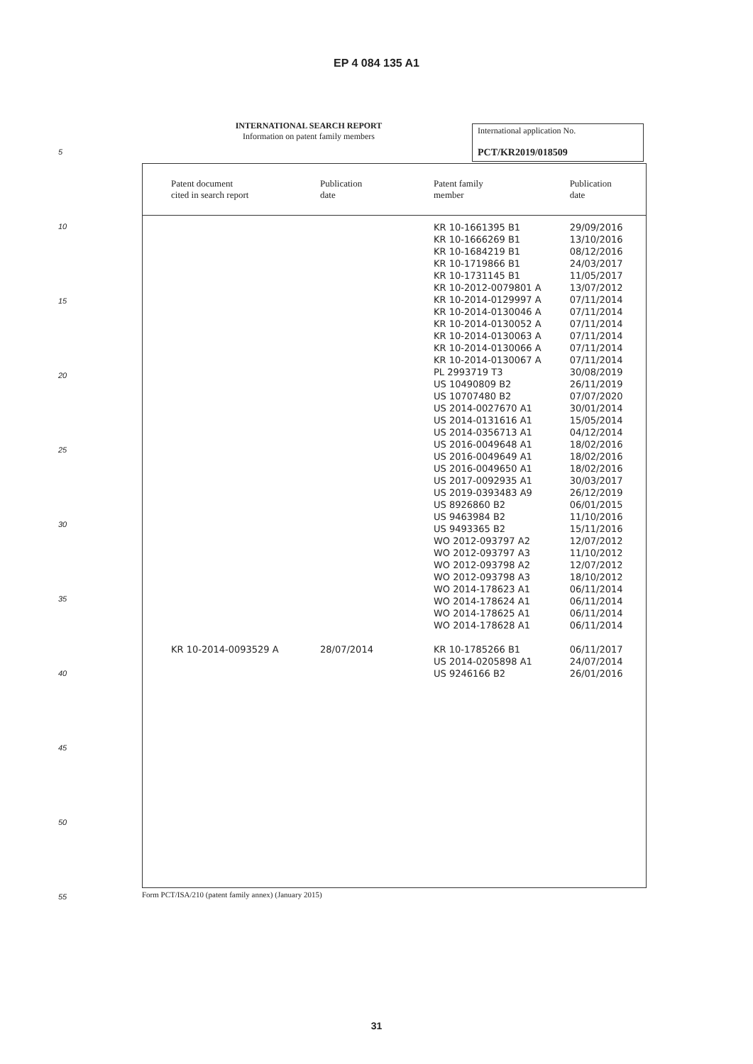EP 4 084 135 A1
INTERNATIONAL SEARCH REPORT
Information on patent family members
International application No.
PCT/KR2019/018509
5
| Patent document cited in search report | Publication date | Patent family member | Publication date |
| --- | --- | --- | --- |
| | | KR 10-1661395 B1 | 29/09/2016 |
| | | KR 10-1666269 B1 | 13/10/2016 |
| | | KR 10-1684219 B1 | 08/12/2016 |
| | | KR 10-1719866 B1 | 24/03/2017 |
| | | KR 10-1731145 B1 | 11/05/2017 |
| | | KR 10-2012-0079801 A | 13/07/2012 |
| | | KR 10-2014-0129997 A | 07/11/2014 |
| | | KR 10-2014-0130046 A | 07/11/2014 |
| | | KR 10-2014-0130052 A | 07/11/2014 |
| | | KR 10-2014-0130063 A | 07/11/2014 |
| | | KR 10-2014-0130066 A | 07/11/2014 |
| | | KR 10-2014-0130067 A | 07/11/2014 |
| | | PL 2993719 T3 | 30/08/2019 |
| | | US 10490809 B2 | 26/11/2019 |
| | | US 10707480 B2 | 07/07/2020 |
| | | US 2014-0027670 A1 | 30/01/2014 |
| | | US 2014-0131616 A1 | 15/05/2014 |
| | | US 2014-0356713 A1 | 04/12/2014 |
| | | US 2016-0049648 A1 | 18/02/2016 |
| | | US 2016-0049649 A1 | 18/02/2016 |
| | | US 2016-0049650 A1 | 18/02/2016 |
| | | US 2017-0092935 A1 | 30/03/2017 |
| | | US 2019-0393483 A9 | 26/12/2019 |
| | | US 8926860 B2 | 06/01/2015 |
| | | US 9463984 B2 | 11/10/2016 |
| | | US 9493365 B2 | 15/11/2016 |
| | | WO 2012-093797 A2 | 12/07/2012 |
| | | WO 2012-093797 A3 | 11/10/2012 |
| | | WO 2012-093798 A2 | 12/07/2012 |
| | | WO 2012-093798 A3 | 18/10/2012 |
| | | WO 2014-178623 A1 | 06/11/2014 |
| | | WO 2014-178624 A1 | 06/11/2014 |
| | | WO 2014-178625 A1 | 06/11/2014 |
| | | WO 2014-178628 A1 | 06/11/2014 |
| KR 10-2014-0093529 A | 28/07/2014 | KR 10-1785266 B1 | 06/11/2017 |
| | | US 2014-0205898 A1 | 24/07/2014 |
| | | US 9246166 B2 | 26/01/2016 |
10
15
20
25
30
35
40
45
50
55
Form PCT/ISA/210 (patent family annex) (January 2015)
31